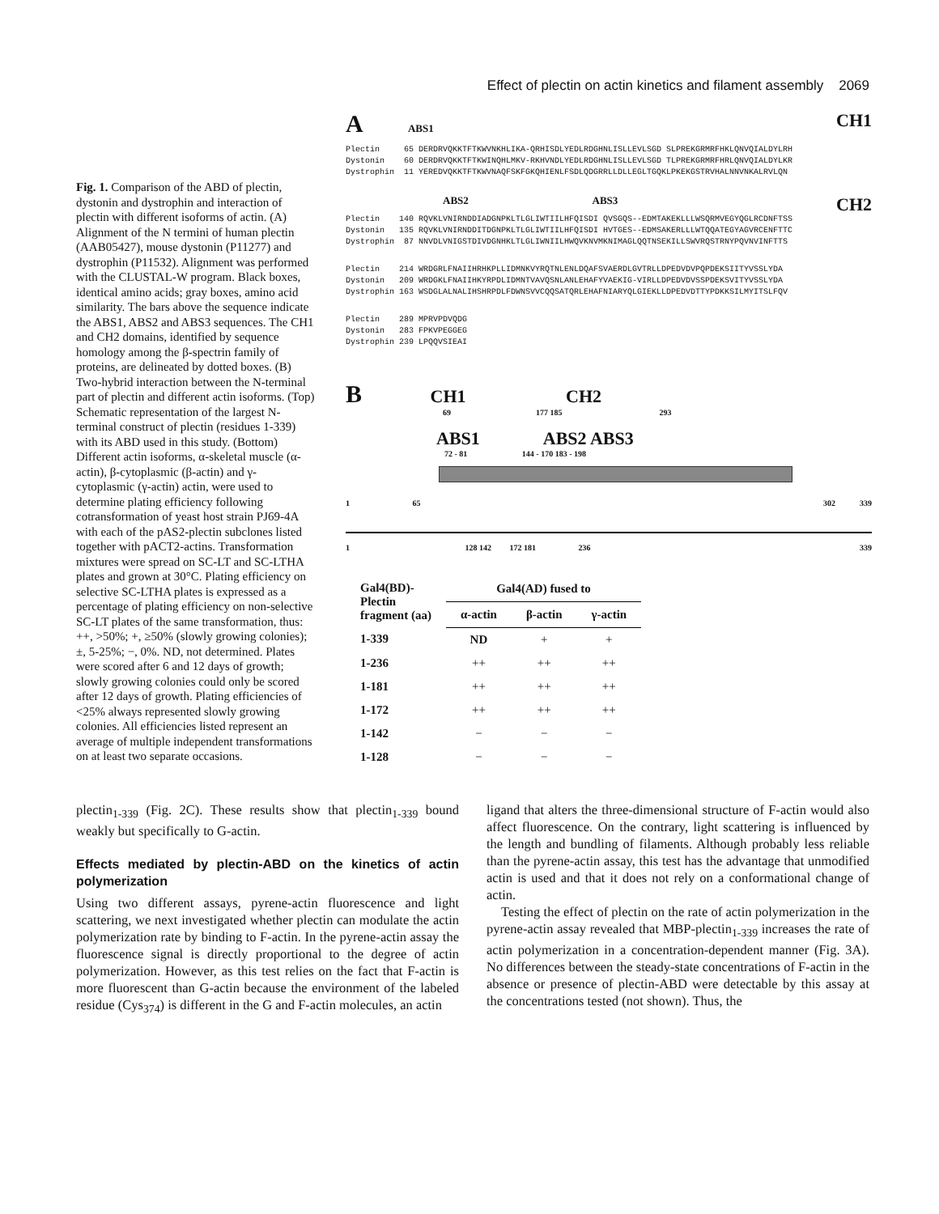Effect of plectin on actin kinetics and filament assembly 2069
Fig. 1. Comparison of the ABD of plectin, dystonin and dystrophin and interaction of plectin with different isoforms of actin. (A) Alignment of the N termini of human plectin (AAB05427), mouse dystonin (P11277) and dystrophin (P11532). Alignment was performed with the CLUSTAL-W program. Black boxes, identical amino acids; gray boxes, amino acid similarity. The bars above the sequence indicate the ABS1, ABS2 and ABS3 sequences. The CH1 and CH2 domains, identified by sequence homology among the β-spectrin family of proteins, are delineated by dotted boxes. (B) Two-hybrid interaction between the N-terminal part of plectin and different actin isoforms. (Top) Schematic representation of the largest N-terminal construct of plectin (residues 1-339) with its ABD used in this study. (Bottom) Different actin isoforms, α-skeletal muscle (α-actin), β-cytoplasmic (β-actin) and γ-cytoplasmic (γ-actin) actin, were used to determine plating efficiency following cotransformation of yeast host strain PJ69-4A with each of the pAS2-plectin subclones listed together with pACT2-actins. Transformation mixtures were spread on SC-LT and SC-LTHA plates and grown at 30°C. Plating efficiency on selective SC-LTHA plates is expressed as a percentage of plating efficiency on non-selective SC-LT plates of the same transformation, thus: ++, >50%; +, ≥50% (slowly growing colonies); ±, 5-25%; −, 0%. ND, not determined. Plates were scored after 6 and 12 days of growth; slowly growing colonies could only be scored after 12 days of growth. Plating efficiencies of <25% always represented slowly growing colonies. All efficiencies listed represent an average of multiple independent transformations on at least two separate occasions.
A ABS1 CH1
Plectin 65 DERDRVQKKTFTKWVNKHLIKA-QRHISDLYEDLRDGHNLISLLEVLSGD SLPREKGRMRFHKLQNVQIALDYLRH Dystonin 60 DERDRVQKKTFTKWINQHLMKV-RKHVNDLYEDLRDGHNLISLLEVLSGD TLPREKGRMRFHRLQNVQIALDYLKR Dystrophin 11 YEREDVQKKTFTKWVNAQFSKFGKQHIENLFSDLQDGRRLLDLLEGLTGQKLPKEKGSTRVHALNNVNKALRVLQN
ABS2 ABS3 CH2
Plectin 140 RQVKLVNIRNDDIADGNPKLTLGLIWTIILHFQISDI QVSGQS--EDMTAKEKLLLWSQRMVEGYQGLRCDNFTSS Dystonin 135 RQVKLVNIRNDDITDGNPKLTLGLIWTIILHFQISDI HVTGES--EDMSAKERLLLWTQQATEGYAGVRCENFTTC Dystrophin 87 NNVDLVNIGSTDIVDGNHKLTLGLIWNIILHWQVKNVMKNIMAGLQQTNSEKILLSWVRQSTRNYPQVNVINFTTS
Plectin 214 WRDGRLFNAIIHRHKPLLIDMNKVYRQTNLENLDQAFSVAERDLGVTRLLDPEDVDVPQPDEKSIITYVSSLYDA Dystonin 209 WRDGKLFNAIIHKYRPDLIDMNTVAVQSNLANLEHAFYVAEKIG-VIRLLDPEDVDVSSPDEKSVITYVSSLYDA Dystrophin 163 WSDGLALNALIHSHRPDLFDWNSVVCQQSATQRLEHAFNIARYQLGIEKLLDPEDVDTTYPDKKSILMYITSLFQV
Plectin 289 MPRVPDVQDG Dystonin 283 FPKVPEGGEG Dystrophin 239 LPQQVSIEAI
B CH1 CH2
69 177 185 293
ABS1 ABS2 ABS3
72 - 81 144 - 170 183 - 198
1 65 302 339
1 128 142 172 181 236 339
| Gal4(BD)- Plectin fragment (aa) | Gal4(AD) fused to | | |
| --- | --- | --- | --- |
| | α-actin | β-actin | γ-actin |
| 1-339 | ND | + | + |
| 1-236 | ++ | ++ | ++ |
| 1-181 | ++ | ++ | ++ |
| 1-172 | ++ | ++ | ++ |
| 1-142 | − | − | − |
| 1-128 | − | − | − |
plectin<sub>1-339</sub> (Fig. 2C). These results show that plectin<sub>1-339</sub> bound weakly but specifically to G-actin.
Effects mediated by plectin-ABD on the kinetics of actin polymerization
Using two different assays, pyrene-actin fluorescence and light scattering, we next investigated whether plectin can modulate the actin polymerization rate by binding to F-actin. In the pyrene-actin assay the fluorescence signal is directly proportional to the degree of actin polymerization. However, as this test relies on the fact that F-actin is more fluorescent than G-actin because the environment of the labeled residue (Cys<sub>374</sub>) is different in the G and F-actin molecules, an actin
ligand that alters the three-dimensional structure of F-actin would also affect fluorescence. On the contrary, light scattering is influenced by the length and bundling of filaments. Although probably less reliable than the pyrene-actin assay, this test has the advantage that unmodified actin is used and that it does not rely on a conformational change of actin.
Testing the effect of plectin on the rate of actin polymerization in the pyrene-actin assay revealed that MBP-plectin<sub>1-339</sub> increases the rate of actin polymerization in a concentration-dependent manner (Fig. 3A). No differences between the steady-state concentrations of F-actin in the absence or presence of plectin-ABD were detectable by this assay at the concentrations tested (not shown). Thus, the